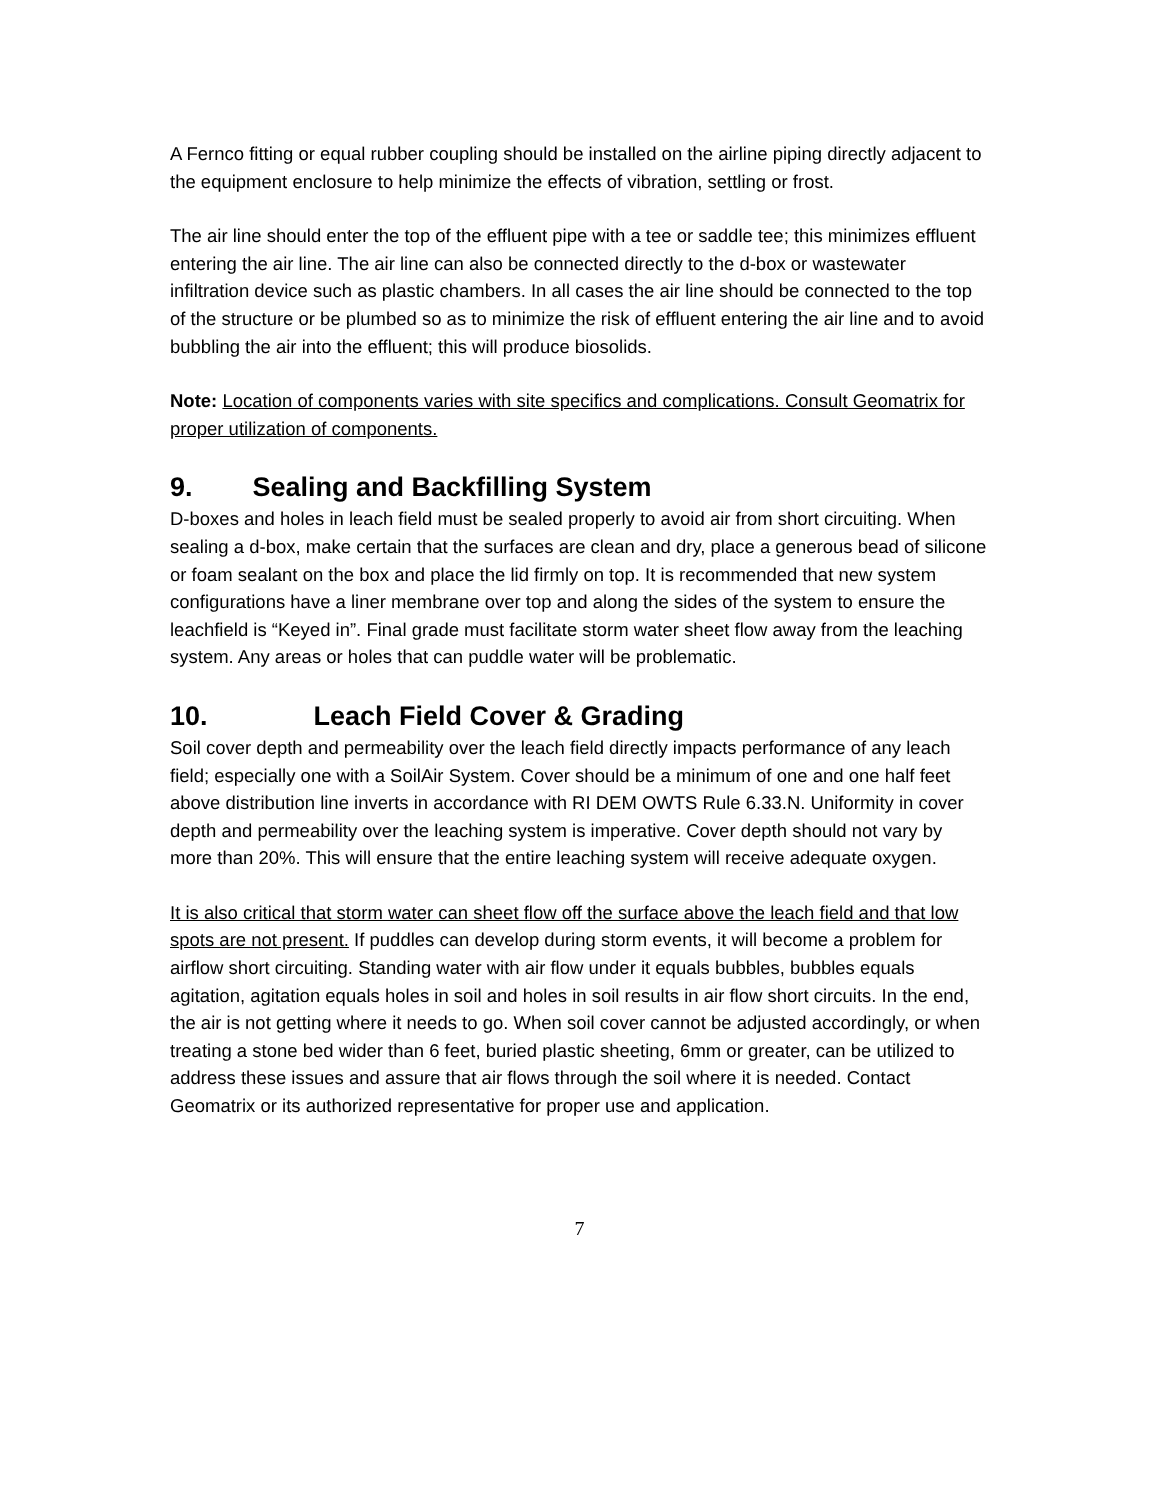A Fernco fitting or equal rubber coupling should be installed on the airline piping directly adjacent to the equipment enclosure to help minimize the effects of vibration, settling or frost.
The air line should enter the top of the effluent pipe with a tee or saddle tee; this minimizes effluent entering the air line. The air line can also be connected directly to the d-box or wastewater infiltration device such as plastic chambers. In all cases the air line should be connected to the top of the structure or be plumbed so as to minimize the risk of effluent entering the air line and to avoid bubbling the air into the effluent; this will produce biosolids.
Note: Location of components varies with site specifics and complications. Consult Geomatrix for proper utilization of components.
9. Sealing and Backfilling System
D-boxes and holes in leach field must be sealed properly to avoid air from short circuiting. When sealing a d-box, make certain that the surfaces are clean and dry, place a generous bead of silicone or foam sealant on the box and place the lid firmly on top. It is recommended that new system configurations have a liner membrane over top and along the sides of the system to ensure the leachfield is “Keyed in”. Final grade must facilitate storm water sheet flow away from the leaching system. Any areas or holes that can puddle water will be problematic.
10. Leach Field Cover & Grading
Soil cover depth and permeability over the leach field directly impacts performance of any leach field; especially one with a SoilAir System. Cover should be a minimum of one and one half feet above distribution line inverts in accordance with RI DEM OWTS Rule 6.33.N. Uniformity in cover depth and permeability over the leaching system is imperative. Cover depth should not vary by more than 20%. This will ensure that the entire leaching system will receive adequate oxygen.
It is also critical that storm water can sheet flow off the surface above the leach field and that low spots are not present. If puddles can develop during storm events, it will become a problem for airflow short circuiting. Standing water with air flow under it equals bubbles, bubbles equals agitation, agitation equals holes in soil and holes in soil results in air flow short circuits. In the end, the air is not getting where it needs to go. When soil cover cannot be adjusted accordingly, or when treating a stone bed wider than 6 feet, buried plastic sheeting, 6mm or greater, can be utilized to address these issues and assure that air flows through the soil where it is needed. Contact Geomatrix or its authorized representative for proper use and application.
7